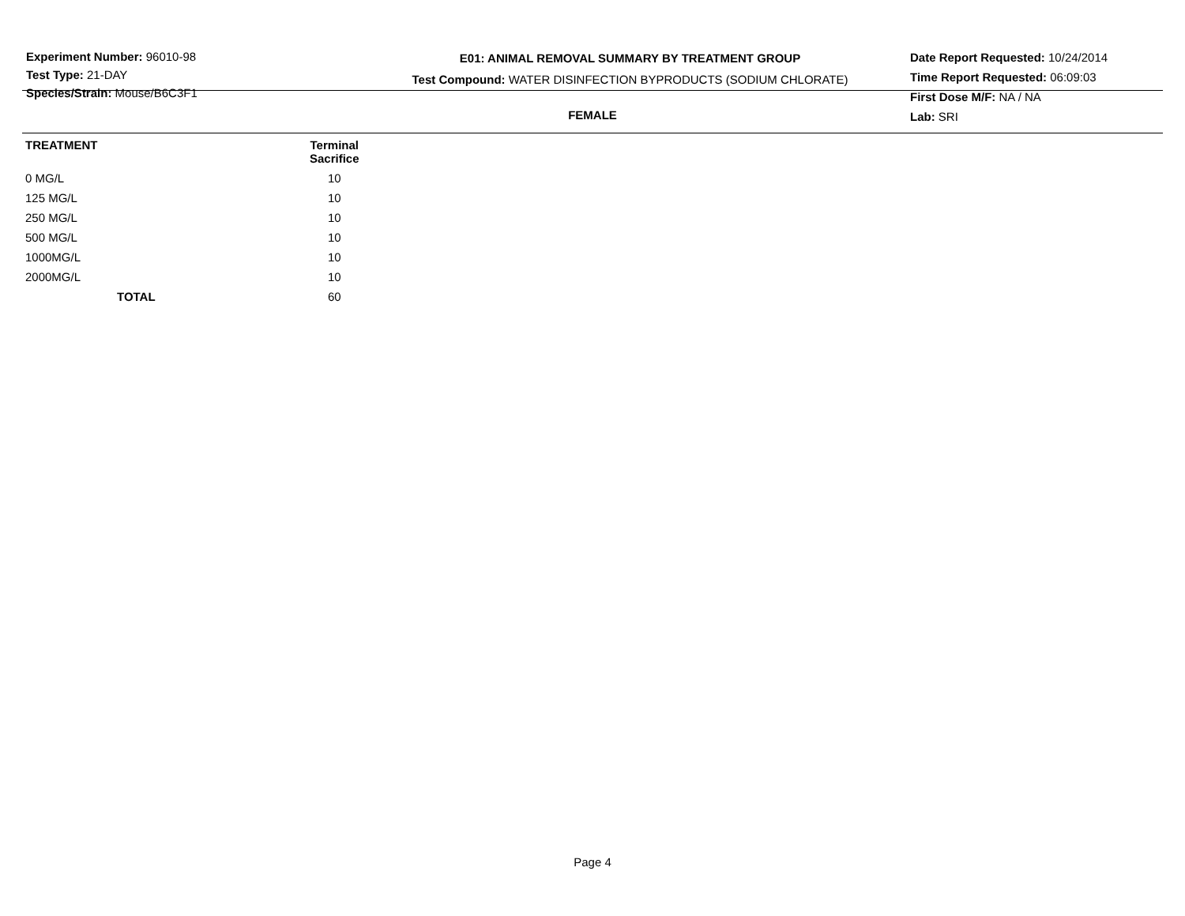Experiment Number: 96010-98
Test Type: 21-DAY
Species/Strain: Mouse/B6C3F1
E01: ANIMAL REMOVAL SUMMARY BY TREATMENT GROUP
Test Compound: WATER DISINFECTION BYPRODUCTS (SODIUM CHLORATE)
Date Report Requested: 10/24/2014
Time Report Requested: 06:09:03
First Dose M/F: NA / NA
Lab: SRI
FEMALE
| TREATMENT | Terminal Sacrifice | |
| --- | --- | --- |
| 0 MG/L | 10 | |
| 125 MG/L | 10 | |
| 250 MG/L | 10 | |
| 500 MG/L | 10 | |
| 1000MG/L | 10 | |
| 2000MG/L | 10 | |
| TOTAL | 60 | |
Page 4